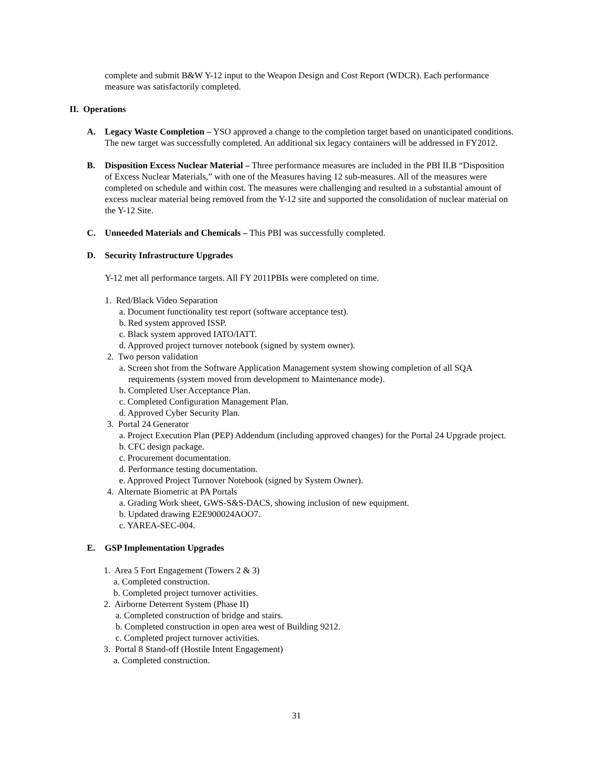complete and submit B&W Y-12 input to the Weapon Design and Cost Report (WDCR). Each performance measure was satisfactorily completed.
II. Operations
A. Legacy Waste Completion – YSO approved a change to the completion target based on unanticipated conditions. The new target was successfully completed. An additional six legacy containers will be addressed in FY2012.
B. Disposition Excess Nuclear Material – Three performance measures are included in the PBI II.B “Disposition of Excess Nuclear Materials,” with one of the Measures having 12 sub-measures. All of the measures were completed on schedule and within cost. The measures were challenging and resulted in a substantial amount of excess nuclear material being removed from the Y-12 site and supported the consolidation of nuclear material on the Y-12 Site.
C. Unneeded Materials and Chemicals – This PBI was successfully completed.
D. Security Infrastructure Upgrades
Y-12 met all performance targets. All FY 2011PBIs were completed on time.
1. Red/Black Video Separation
a. Document functionality test report (software acceptance test).
b. Red system approved ISSP.
c. Black system approved IATO/IATT.
d. Approved project turnover notebook (signed by system owner).
2. Two person validation
a. Screen shot from the Software Application Management system showing completion of all SQA requirements (system moved from development to Maintenance mode).
b. Completed User Acceptance Plan.
c. Completed Configuration Management Plan.
d. Approved Cyber Security Plan.
3. Portal 24 Generator
a. Project Execution Plan (PEP) Addendum (including approved changes) for the Portal 24 Upgrade project.
b. CFC design package.
c. Procurement documentation.
d. Performance testing documentation.
e. Approved Project Turnover Notebook (signed by System Owner).
4. Alternate Biometric at PA Portals
a. Grading Work sheet, GWS-S&S-DACS, showing inclusion of new equipment.
b. Updated drawing E2E900024AOO7.
c. YAREA-SEC-004.
E. GSP Implementation Upgrades
1. Area 5 Fort Engagement (Towers 2 & 3)
a. Completed construction.
b. Completed project turnover activities.
2. Airborne Deterrent System (Phase II)
a. Completed construction of bridge and stairs.
b. Completed construction in open area west of Building 9212.
c. Completed project turnover activities.
3. Portal 8 Stand-off (Hostile Intent Engagement)
a. Completed construction.
31